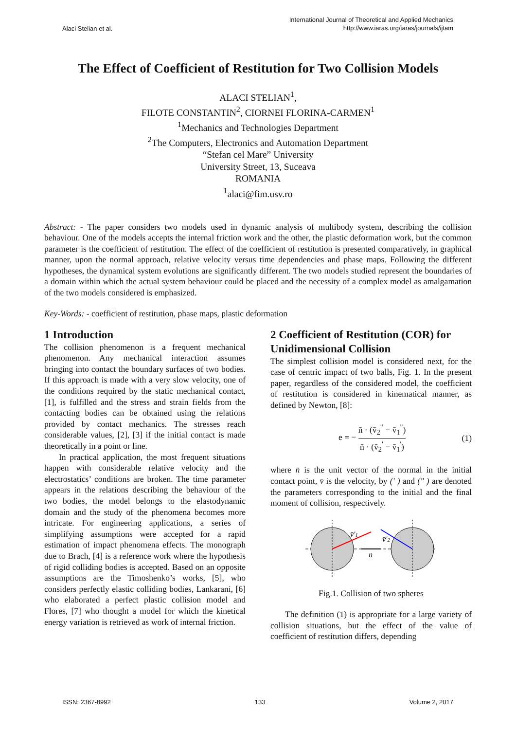Alaci Stelian et al.
International Journal of Theoretical and Applied Mechanics
http://www.iaras.org/iaras/journals/ijtam
The Effect of Coefficient of Restitution for Two Collision Models
ALACI STELIAN<sup>1</sup>,
FILOTE CONSTANTIN<sup>2</sup>, CIORNEI FLORINA-CARMEN<sup>1</sup>
<sup>1</sup> Mechanics and Technologies Department
<sup>2</sup> The Computers, Electronics and Automation Department
“Stefan cel Mare” University
University Street, 13, Suceava
ROMANIA
<sup>1</sup> alaci@fim.usv.ro
Abstract: - The paper considers two models used in dynamic analysis of multibody system, describing the collision behaviour. One of the models accepts the internal friction work and the other, the plastic deformation work, but the common parameter is the coefficient of restitution. The effect of the coefficient of restitution is presented comparatively, in graphical manner, upon the normal approach, relative velocity versus time dependencies and phase maps. Following the different hypotheses, the dynamical system evolutions are significantly different. The two models studied represent the boundaries of a domain within which the actual system behaviour could be placed and the necessity of a complex model as amalgamation of the two models considered is emphasized.
Key-Words: - coefficient of restitution, phase maps, plastic deformation
1 Introduction
The collision phenomenon is a frequent mechanical phenomenon. Any mechanical interaction assumes bringing into contact the boundary surfaces of two bodies. If this approach is made with a very slow velocity, one of the conditions required by the static mechanical contact, [1], is fulfilled and the stress and strain fields from the contacting bodies can be obtained using the relations provided by contact mechanics. The stresses reach considerable values, [2], [3] if the initial contact is made theoretically in a point or line.
In practical application, the most frequent situations happen with considerable relative velocity and the electrostatics’ conditions are broken. The time parameter appears in the relations describing the behaviour of the two bodies, the model belongs to the elastodynamic domain and the study of the phenomena becomes more intricate. For engineering applications, a series of simplifying assumptions were accepted for a rapid estimation of impact phenomena effects. The monograph due to Brach, [4] is a reference work where the hypothesis of rigid colliding bodies is accepted. Based on an opposite assumptions are the Timoshenko’s works, [5], who considers perfectly elastic colliding bodies, Lankarani, [6] who elaborated a perfect plastic collision model and Flores, [7] who thought a model for which the kinetical energy variation is retrieved as work of internal friction.
2 Coefficient of Restitution (COR) for Unidimensional Collision
The simplest collision model is considered next, for the case of centric impact of two balls, Fig. 1. In the present paper, regardless of the considered model, the coefficient of restitution is considered in kinematical manner, as defined by Newton, [8]:
e = − n̄ · (v̄<sub>2</sub><sup>"</sup> − v̄<sub>1</sub><sup>"</sup>) n̄ · (v̄<sub>2</sub><sup>'</sup> − v̄<sub>1</sub><sup>'</sup>)
(1)
where n̄ is the unit vector of the normal in the initial contact point, v̄ is the velocity, by (' ) and (" ) are denoted the parameters corresponding to the initial and the final moment of collision, respectively.
v̄'1
v̄'2
n̄
Fig.1. Collision of two spheres
The definition (1) is appropriate for a large variety of collision situations, but the effect of the value of coefficient of restitution differs, depending
ISSN: 2367-8992 133 Volume 2, 2017